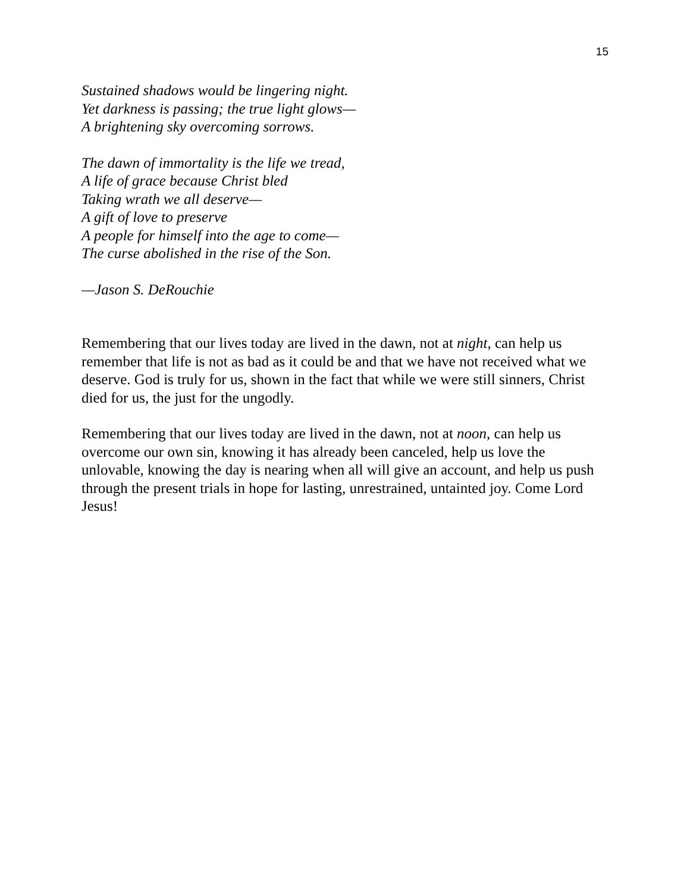15
Sustained shadows would be lingering night.
Yet darkness is passing; the true light glows—
A brightening sky overcoming sorrows.
The dawn of immortality is the life we tread,
A life of grace because Christ bled
Taking wrath we all deserve—
A gift of love to preserve
A people for himself into the age to come—
The curse abolished in the rise of the Son.
—Jason S. DeRouchie
Remembering that our lives today are lived in the dawn, not at night, can help us remember that life is not as bad as it could be and that we have not received what we deserve. God is truly for us, shown in the fact that while we were still sinners, Christ died for us, the just for the ungodly.
Remembering that our lives today are lived in the dawn, not at noon, can help us overcome our own sin, knowing it has already been canceled, help us love the unlovable, knowing the day is nearing when all will give an account, and help us push through the present trials in hope for lasting, unrestrained, untainted joy. Come Lord Jesus!